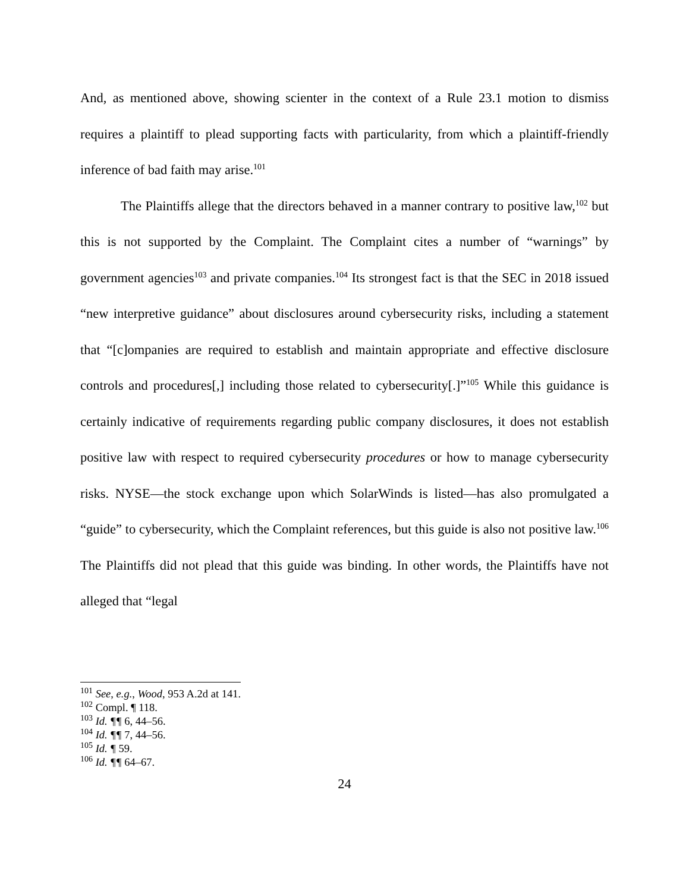And, as mentioned above, showing scienter in the context of a Rule 23.1 motion to dismiss requires a plaintiff to plead supporting facts with particularity, from which a plaintiff-friendly inference of bad faith may arise.<sup>101</sup>
The Plaintiffs allege that the directors behaved in a manner contrary to positive law,<sup>102</sup> but this is not supported by the Complaint. The Complaint cites a number of “warnings” by government agencies<sup>103</sup> and private companies.<sup>104</sup> Its strongest fact is that the SEC in 2018 issued “new interpretive guidance” about disclosures around cybersecurity risks, including a statement that “[c]ompanies are required to establish and maintain appropriate and effective disclosure controls and procedures[,] including those related to cybersecurity[.]”<sup>105</sup> While this guidance is certainly indicative of requirements regarding public company disclosures, it does not establish positive law with respect to required cybersecurity procedures or how to manage cybersecurity risks. NYSE—the stock exchange upon which SolarWinds is listed—has also promulgated a “guide” to cybersecurity, which the Complaint references, but this guide is also not positive law.<sup>106</sup> The Plaintiffs did not plead that this guide was binding. In other words, the Plaintiffs have not alleged that “legal
<sup>101</sup> See, e.g., Wood, 953 A.2d at 141.
<sup>102</sup> Compl. ¶ 118.
<sup>103</sup> Id. ¶¶ 6, 44–56.
<sup>104</sup> Id. ¶¶ 7, 44–56.
<sup>105</sup> Id. ¶ 59.
<sup>106</sup> Id. ¶¶ 64–67.
24